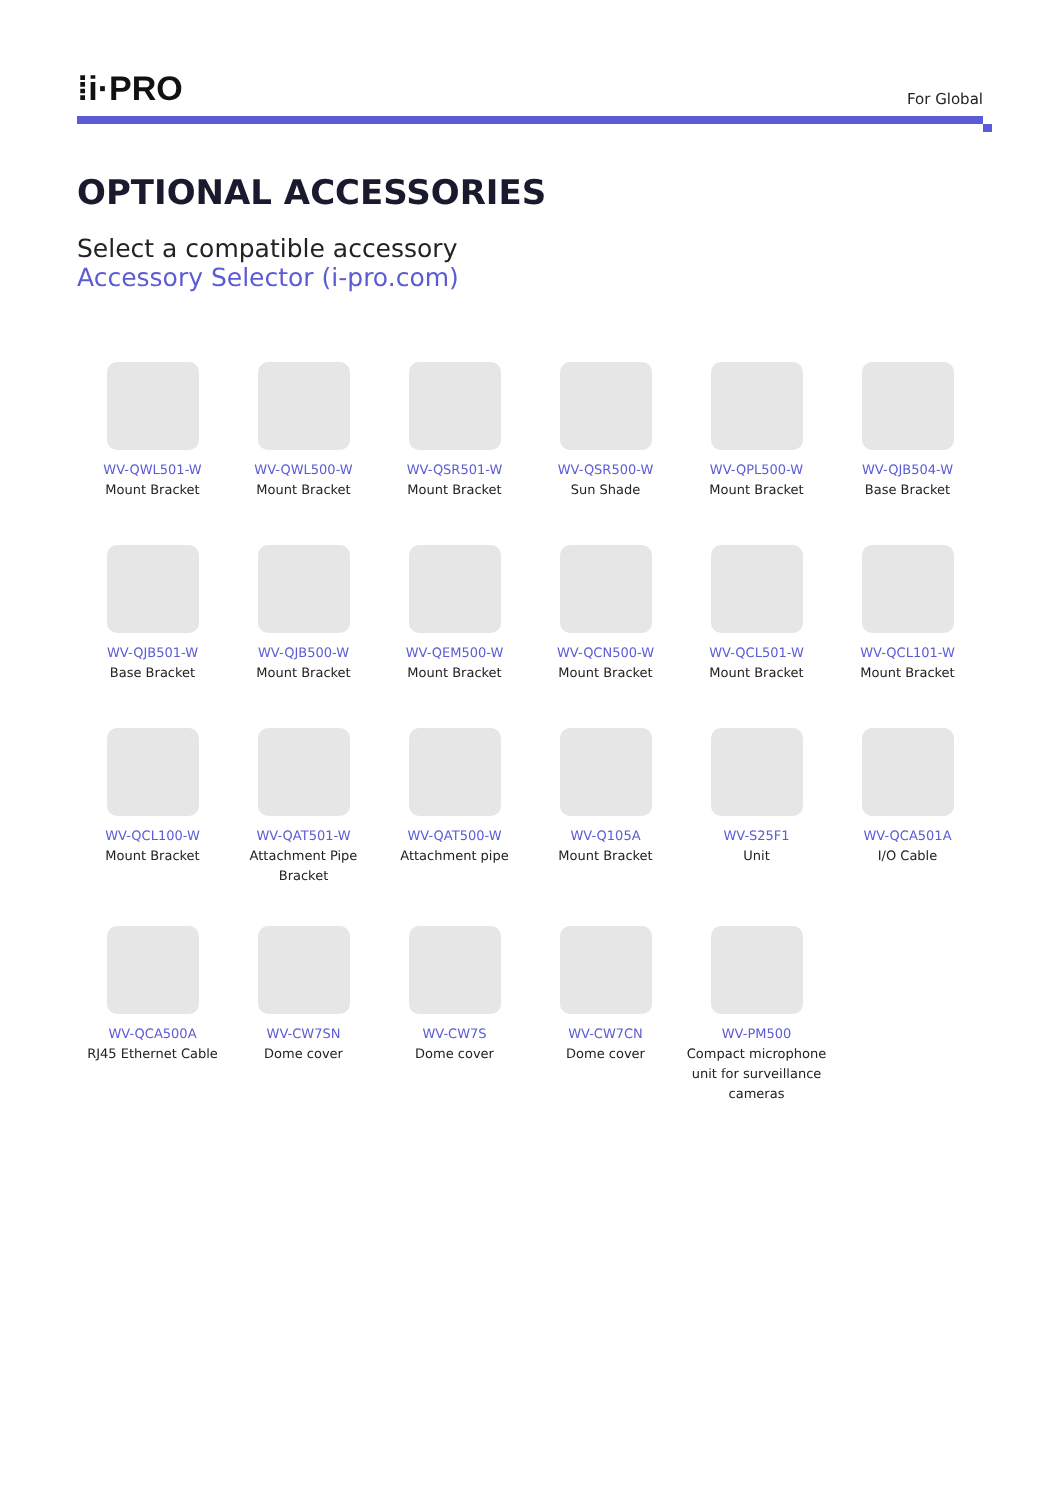⁞i·PRO
For Global
OPTIONAL ACCESSORIES
Select a compatible accessory
Accessory Selector (i-pro.com)
WV-QWL501-W
Mount Bracket
WV-QWL500-W
Mount Bracket
WV-QSR501-W
Mount Bracket
WV-QSR500-W
Sun Shade
WV-QPL500-W
Mount Bracket
WV-QJB504-W
Base Bracket
WV-QJB501-W
Base Bracket
WV-QJB500-W
Mount Bracket
WV-QEM500-W
Mount Bracket
WV-QCN500-W
Mount Bracket
WV-QCL501-W
Mount Bracket
WV-QCL101-W
Mount Bracket
WV-QCL100-W
Mount Bracket
WV-QAT501-W
Attachment Pipe
Bracket
WV-QAT500-W
Attachment pipe
WV-Q105A
Mount Bracket
WV-S25F1
Unit
WV-QCA501A
I/O Cable
WV-QCA500A
RJ45 Ethernet Cable
WV-CW7SN
Dome cover
WV-CW7S
Dome cover
WV-CW7CN
Dome cover
WV-PM500
Compact microphone
unit for surveillance
cameras